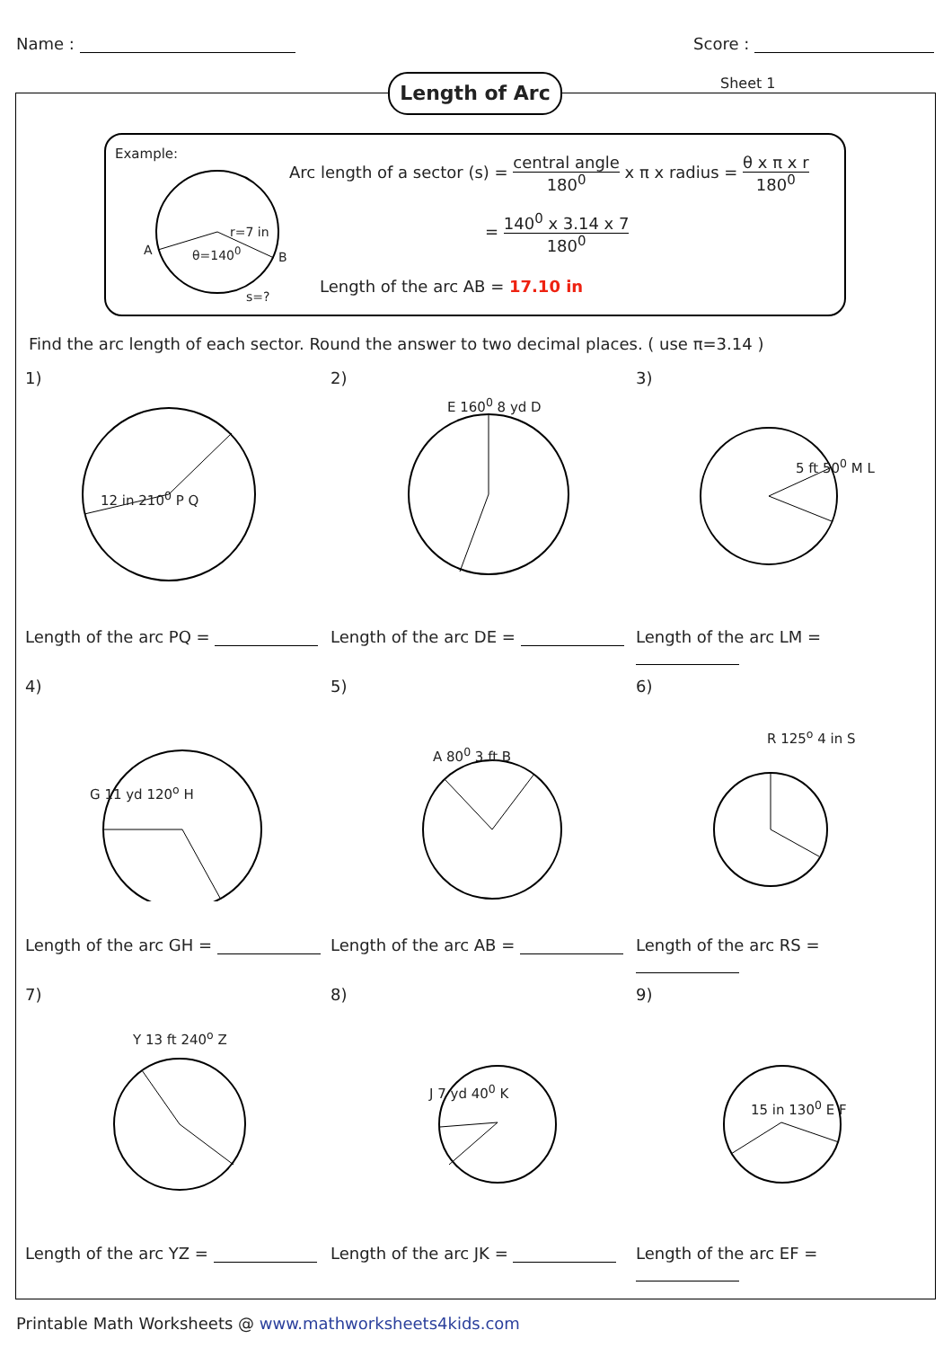Name : Score :
Length of Arc Sheet 1
Example:
A θ=140<sup>0</sup>
r=7 in
B
s=?
Arc length of a sector (s) = central angle
180<sup>0</sup> x π x radius = θ x π x r
180<sup>0</sup>
= 140<sup>0</sup> x 3.14 x 7
180<sup>0</sup>
Length of the arc AB = 17.10 in
Find the arc length of each sector. Round the answer to two decimal places. ( use π=3.14 )
1)
12 in 210<sup>0</sup> P Q
Length of the arc PQ =
2)
E 160<sup>0</sup> 8 yd D
Length of the arc DE =
3)
5 ft 50<sup>0</sup> M L
Length of the arc LM =
4)
G 11 yd 120<sup>o</sup> H
Length of the arc GH =
5)
A 80<sup>0</sup> 3 ft B
Length of the arc AB =
6)
R 125<sup>o</sup> 4 in S
Length of the arc RS =
7)
Y 13 ft 240<sup>o</sup> Z
Length of the arc YZ =
8)
J 7 yd 40<sup>0</sup> K
Length of the arc JK =
9)
15 in 130<sup>0</sup> E F
Length of the arc EF =
Printable Math Worksheets @ www.mathworksheets4kids.com